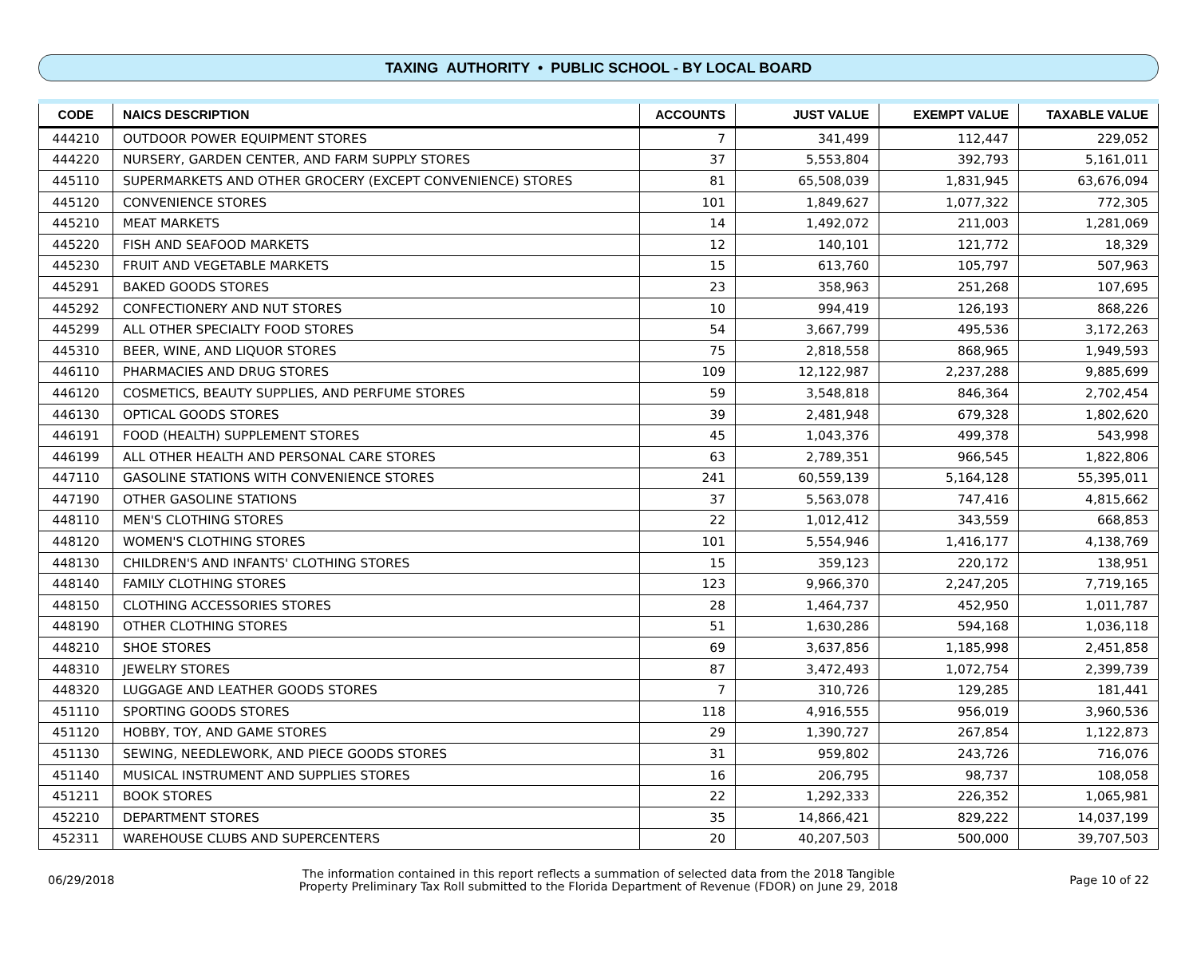TAXING AUTHORITY • PUBLIC SCHOOL - BY LOCAL BOARD
| CODE | NAICS DESCRIPTION | ACCOUNTS | JUST VALUE | EXEMPT VALUE | TAXABLE VALUE |
| --- | --- | --- | --- | --- | --- |
| 444210 | OUTDOOR POWER EQUIPMENT STORES | 7 | 341,499 | 112,447 | 229,052 |
| 444220 | NURSERY, GARDEN CENTER, AND FARM SUPPLY STORES | 37 | 5,553,804 | 392,793 | 5,161,011 |
| 445110 | SUPERMARKETS AND OTHER GROCERY (EXCEPT CONVENIENCE) STORES | 81 | 65,508,039 | 1,831,945 | 63,676,094 |
| 445120 | CONVENIENCE STORES | 101 | 1,849,627 | 1,077,322 | 772,305 |
| 445210 | MEAT MARKETS | 14 | 1,492,072 | 211,003 | 1,281,069 |
| 445220 | FISH AND SEAFOOD MARKETS | 12 | 140,101 | 121,772 | 18,329 |
| 445230 | FRUIT AND VEGETABLE MARKETS | 15 | 613,760 | 105,797 | 507,963 |
| 445291 | BAKED GOODS STORES | 23 | 358,963 | 251,268 | 107,695 |
| 445292 | CONFECTIONERY AND NUT STORES | 10 | 994,419 | 126,193 | 868,226 |
| 445299 | ALL OTHER SPECIALTY FOOD STORES | 54 | 3,667,799 | 495,536 | 3,172,263 |
| 445310 | BEER, WINE, AND LIQUOR STORES | 75 | 2,818,558 | 868,965 | 1,949,593 |
| 446110 | PHARMACIES AND DRUG STORES | 109 | 12,122,987 | 2,237,288 | 9,885,699 |
| 446120 | COSMETICS, BEAUTY SUPPLIES, AND PERFUME STORES | 59 | 3,548,818 | 846,364 | 2,702,454 |
| 446130 | OPTICAL GOODS STORES | 39 | 2,481,948 | 679,328 | 1,802,620 |
| 446191 | FOOD (HEALTH) SUPPLEMENT STORES | 45 | 1,043,376 | 499,378 | 543,998 |
| 446199 | ALL OTHER HEALTH AND PERSONAL CARE STORES | 63 | 2,789,351 | 966,545 | 1,822,806 |
| 447110 | GASOLINE STATIONS WITH CONVENIENCE STORES | 241 | 60,559,139 | 5,164,128 | 55,395,011 |
| 447190 | OTHER GASOLINE STATIONS | 37 | 5,563,078 | 747,416 | 4,815,662 |
| 448110 | MEN'S CLOTHING STORES | 22 | 1,012,412 | 343,559 | 668,853 |
| 448120 | WOMEN'S CLOTHING STORES | 101 | 5,554,946 | 1,416,177 | 4,138,769 |
| 448130 | CHILDREN'S AND INFANTS' CLOTHING STORES | 15 | 359,123 | 220,172 | 138,951 |
| 448140 | FAMILY CLOTHING STORES | 123 | 9,966,370 | 2,247,205 | 7,719,165 |
| 448150 | CLOTHING ACCESSORIES STORES | 28 | 1,464,737 | 452,950 | 1,011,787 |
| 448190 | OTHER CLOTHING STORES | 51 | 1,630,286 | 594,168 | 1,036,118 |
| 448210 | SHOE STORES | 69 | 3,637,856 | 1,185,998 | 2,451,858 |
| 448310 | JEWELRY STORES | 87 | 3,472,493 | 1,072,754 | 2,399,739 |
| 448320 | LUGGAGE AND LEATHER GOODS STORES | 7 | 310,726 | 129,285 | 181,441 |
| 451110 | SPORTING GOODS STORES | 118 | 4,916,555 | 956,019 | 3,960,536 |
| 451120 | HOBBY, TOY, AND GAME STORES | 29 | 1,390,727 | 267,854 | 1,122,873 |
| 451130 | SEWING, NEEDLEWORK, AND PIECE GOODS STORES | 31 | 959,802 | 243,726 | 716,076 |
| 451140 | MUSICAL INSTRUMENT AND SUPPLIES STORES | 16 | 206,795 | 98,737 | 108,058 |
| 451211 | BOOK STORES | 22 | 1,292,333 | 226,352 | 1,065,981 |
| 452210 | DEPARTMENT STORES | 35 | 14,866,421 | 829,222 | 14,037,199 |
| 452311 | WAREHOUSE CLUBS AND SUPERCENTERS | 20 | 40,207,503 | 500,000 | 39,707,503 |
06/29/2018
The information contained in this report reflects a summation of selected data from the 2018 Tangible
Property Preliminary Tax Roll submitted to the Florida Department of Revenue (FDOR) on June 29, 2018
Page 10 of 22